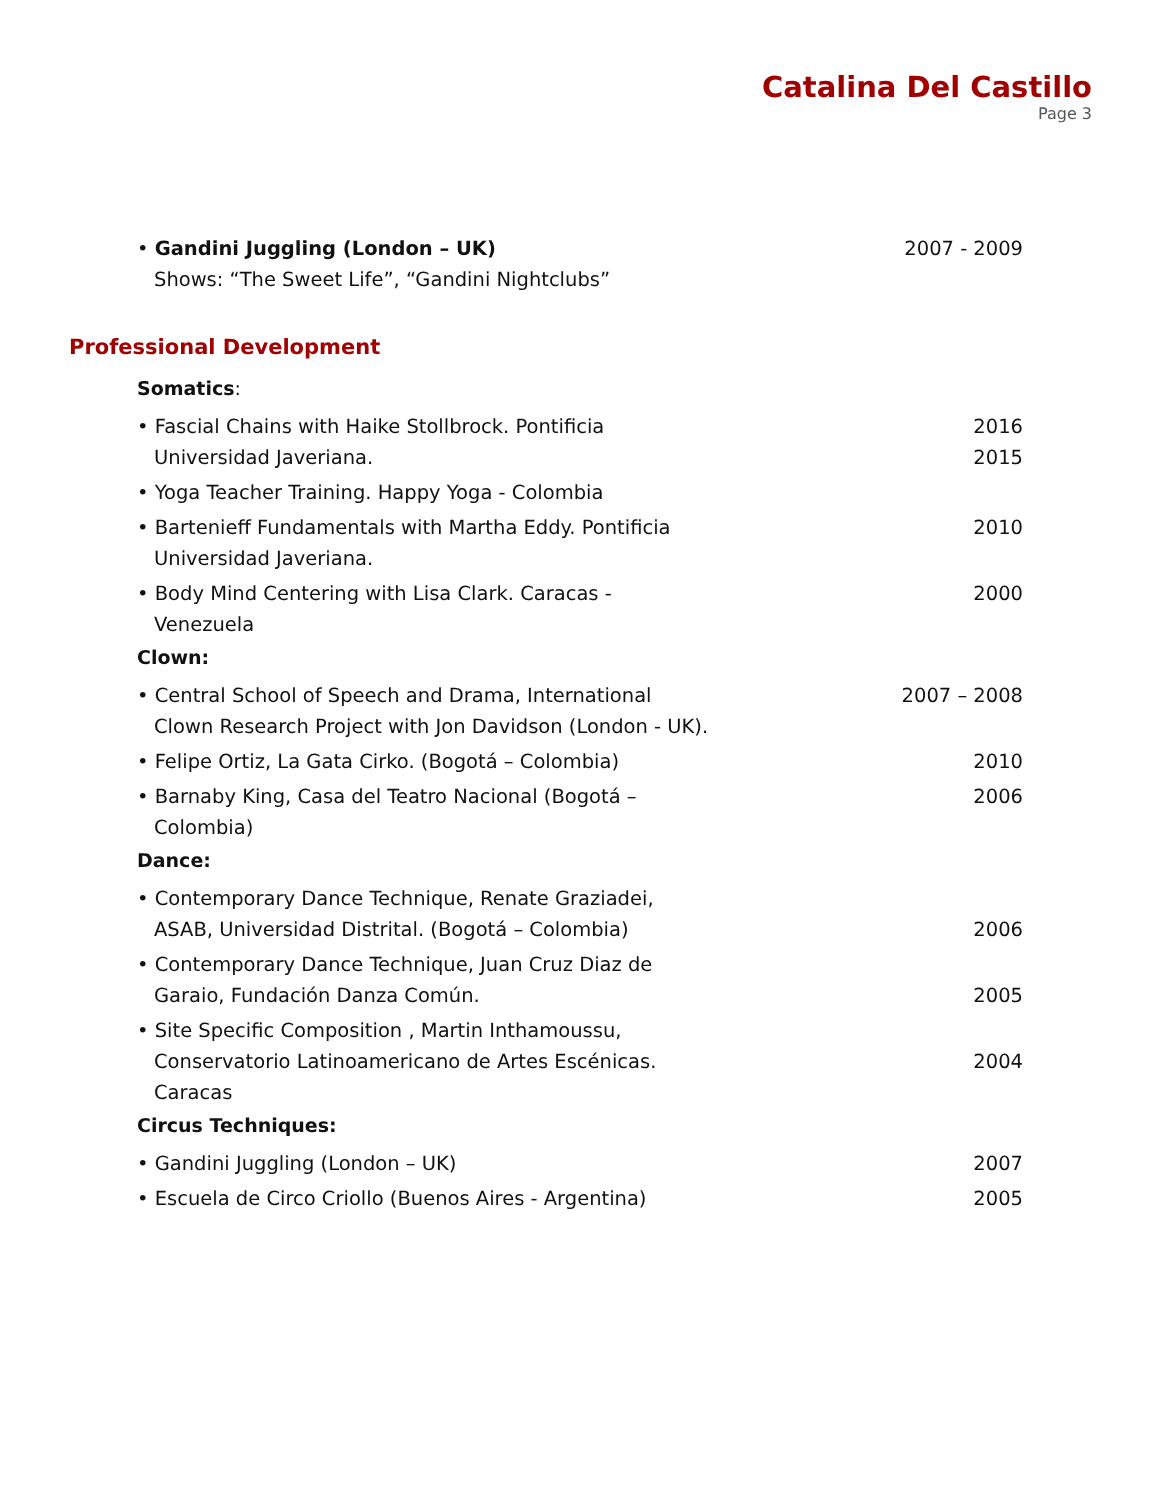Catalina Del Castillo
Page 3
• Gandini Juggling (London – UK)
Shows: “The Sweet Life”, “Gandini Nightclubs”
2007 - 2009
Professional Development
Somatics:
• Fascial Chains with Haike Stollbrock. Pontificia
Universidad Javeriana.
2016
2015
• Yoga Teacher Training. Happy Yoga - Colombia
• Bartenieff Fundamentals with Martha Eddy. Pontificia
Universidad Javeriana.
2010
• Body Mind Centering with Lisa Clark. Caracas -
Venezuela
2000
Clown:
• Central School of Speech and Drama, International
Clown Research Project with Jon Davidson (London - UK).
2007 – 2008
• Felipe Ortiz, La Gata Cirko. (Bogotá – Colombia)
2010
• Barnaby King, Casa del Teatro Nacional (Bogotá –
Colombia)
2006
Dance:
• Contemporary Dance Technique, Renate Graziadei,
ASAB, Universidad Distrital. (Bogotá – Colombia)
2006
• Contemporary Dance Technique, Juan Cruz Diaz de
Garaio, Fundación Danza Común.
2005
• Site Specific Composition , Martin Inthamoussu,
Conservatorio Latinoamericano de Artes Escénicas.
Caracas
2004
Circus Techniques:
• Gandini Juggling (London – UK)
2007
• Escuela de Circo Criollo (Buenos Aires - Argentina)
2005